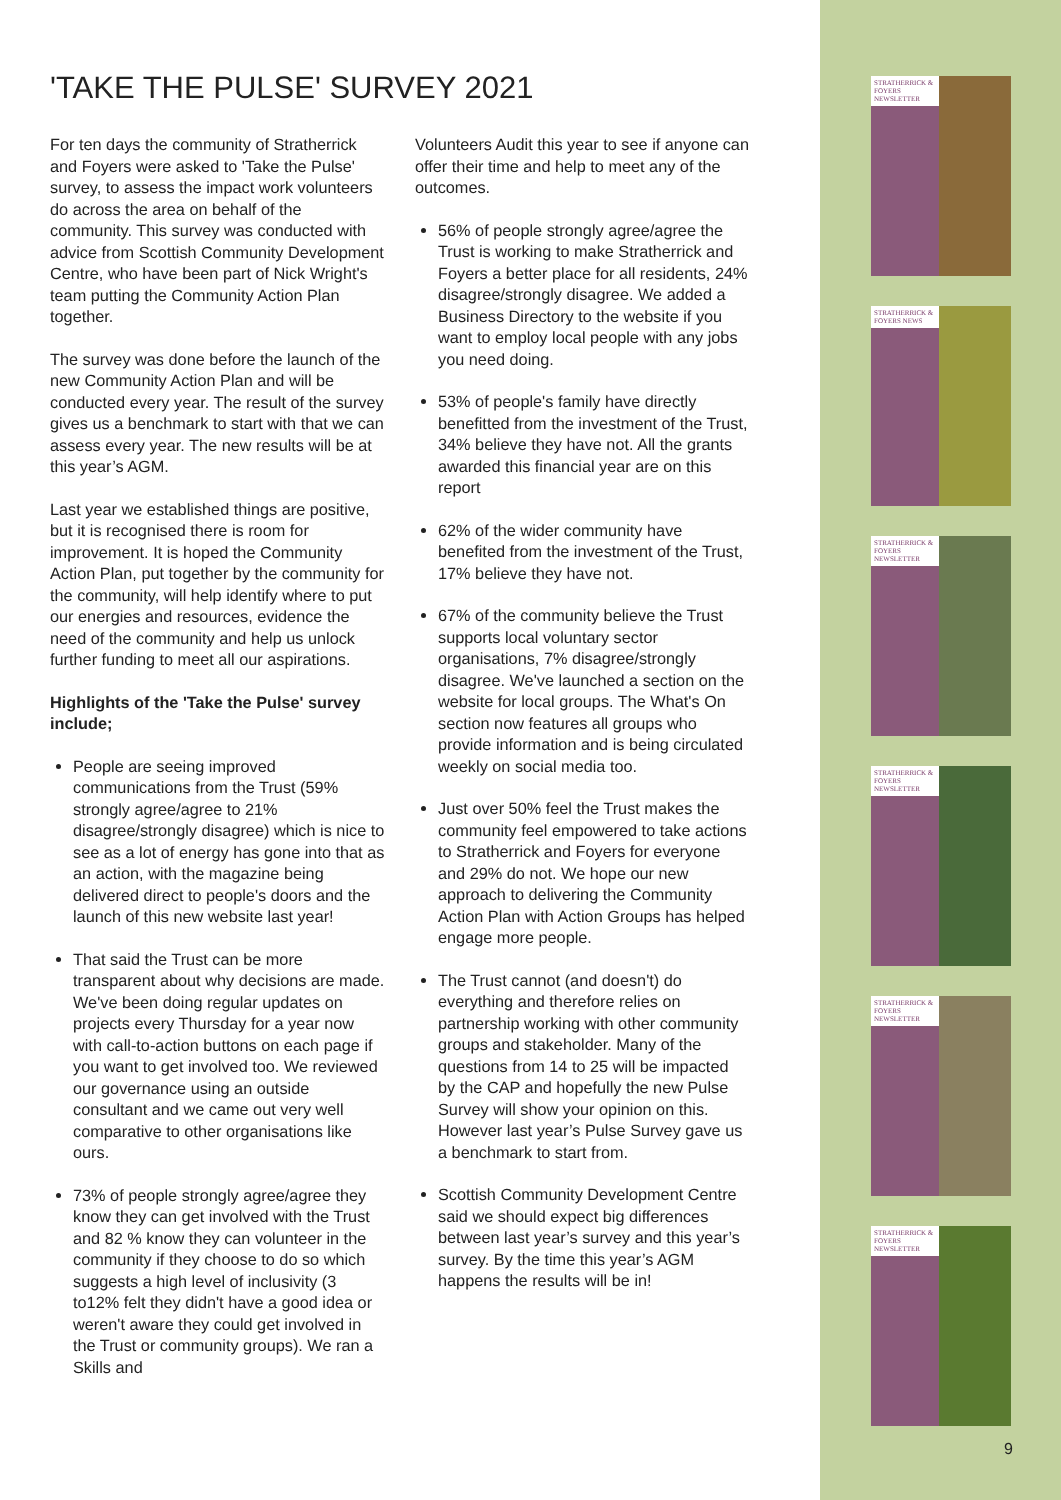'TAKE THE PULSE' SURVEY 2021
For ten days the community of Stratherrick and Foyers were asked to 'Take the Pulse' survey, to assess the impact work volunteers do across the area on behalf of the community. This survey was conducted with advice from Scottish Community Development Centre, who have been part of Nick Wright's team putting the Community Action Plan together.
The survey was done before the launch of the new Community Action Plan and will be conducted every year. The result of the survey gives us a benchmark to start with that we can assess every year. The new results will be at this year’s AGM.
Last year we established things are positive, but it is recognised there is room for improvement. It is hoped the Community Action Plan, put together by the community for the community, will help identify where to put our energies and resources, evidence the need of the community and help us unlock further funding to meet all our aspirations.
Highlights of the 'Take the Pulse' survey include;
People are seeing improved communications from the Trust (59% strongly agree/agree to 21% disagree/strongly disagree) which is nice to see as a lot of energy has gone into that as an action, with the magazine being delivered direct to people's doors and the launch of this new website last year!
That said the Trust can be more transparent about why decisions are made. We've been doing regular updates on projects every Thursday for a year now with call-to-action buttons on each page if you want to get involved too. We reviewed our governance using an outside consultant and we came out very well comparative to other organisations like ours.
73% of people strongly agree/agree they know they can get involved with the Trust and 82 % know they can volunteer in the community if they choose to do so which suggests a high level of inclusivity (3 to12% felt they didn't have a good idea or weren't aware they could get involved in the Trust or community groups). We ran a Skills and
Volunteers Audit this year to see if anyone can offer their time and help to meet any of the outcomes.
56% of people strongly agree/agree the Trust is working to make Stratherrick and Foyers a better place for all residents, 24% disagree/strongly disagree. We added a Business Directory to the website if you want to employ local people with any jobs you need doing.
53% of people's family have directly benefitted from the investment of the Trust, 34% believe they have not. All the grants awarded this financial year are on this report
62% of the wider community have benefited from the investment of the Trust, 17% believe they have not.
67% of the community believe the Trust supports local voluntary sector organisations, 7% disagree/strongly disagree. We've launched a section on the website for local groups. The What's On section now features all groups who provide information and is being circulated weekly on social media too.
Just over 50% feel the Trust makes the community feel empowered to take actions to Stratherrick and Foyers for everyone and 29% do not. We hope our new approach to delivering the Community Action Plan with Action Groups has helped engage more people.
The Trust cannot (and doesn't) do everything and therefore relies on partnership working with other community groups and stakeholder. Many of the questions from 14 to 25 will be impacted by the CAP and hopefully the new Pulse Survey will show your opinion on this. However last year’s Pulse Survey gave us a benchmark to start from.
Scottish Community Development Centre said we should expect big differences between last year’s survey and this year’s survey. By the time this year’s AGM happens the results will be in!
STRATHERRICK & FOYERS NEWSLETTER
STRATHERRICK & FOYERS NEWS
STRATHERRICK & FOYERS NEWSLETTER
STRATHERRICK & FOYERS NEWSLETTER
STRATHERRICK & FOYERS NEWSLETTER
STRATHERRICK & FOYERS NEWSLETTER
9